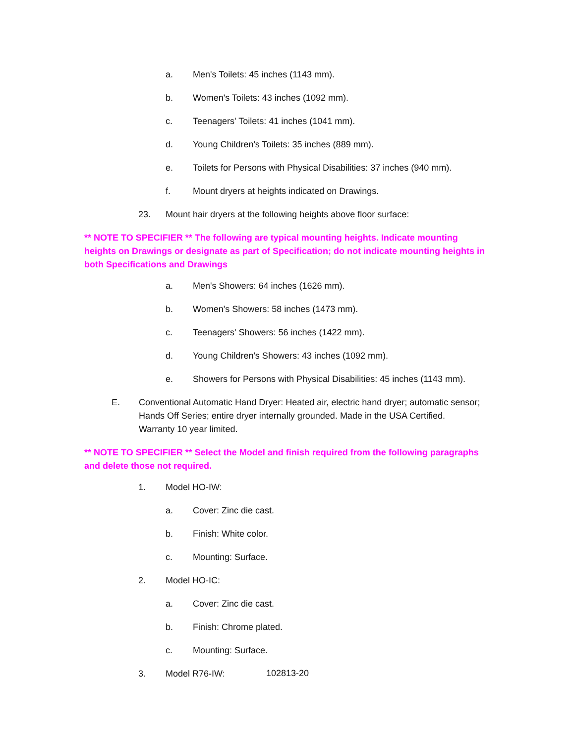a. Men's Toilets: 45 inches (1143 mm).
b. Women's Toilets: 43 inches (1092 mm).
c. Teenagers' Toilets: 41 inches (1041 mm).
d. Young Children's Toilets: 35 inches (889 mm).
e. Toilets for Persons with Physical Disabilities: 37 inches (940 mm).
f. Mount dryers at heights indicated on Drawings.
23. Mount hair dryers at the following heights above floor surface:
** NOTE TO SPECIFIER ** The following are typical mounting heights. Indicate mounting heights on Drawings or designate as part of Specification; do not indicate mounting heights in both Specifications and Drawings
a. Men's Showers: 64 inches (1626 mm).
b. Women's Showers: 58 inches (1473 mm).
c. Teenagers' Showers: 56 inches (1422 mm).
d. Young Children's Showers: 43 inches (1092 mm).
e. Showers for Persons with Physical Disabilities: 45 inches (1143 mm).
E. Conventional Automatic Hand Dryer: Heated air, electric hand dryer; automatic sensor; Hands Off Series; entire dryer internally grounded. Made in the USA Certified. Warranty 10 year limited.
** NOTE TO SPECIFIER ** Select the Model and finish required from the following paragraphs and delete those not required.
1. Model HO-IW:
a. Cover: Zinc die cast.
b. Finish: White color.
c. Mounting: Surface.
2. Model HO-IC:
a. Cover: Zinc die cast.
b. Finish: Chrome plated.
c. Mounting: Surface.
3. Model R76-IW:
102813-20